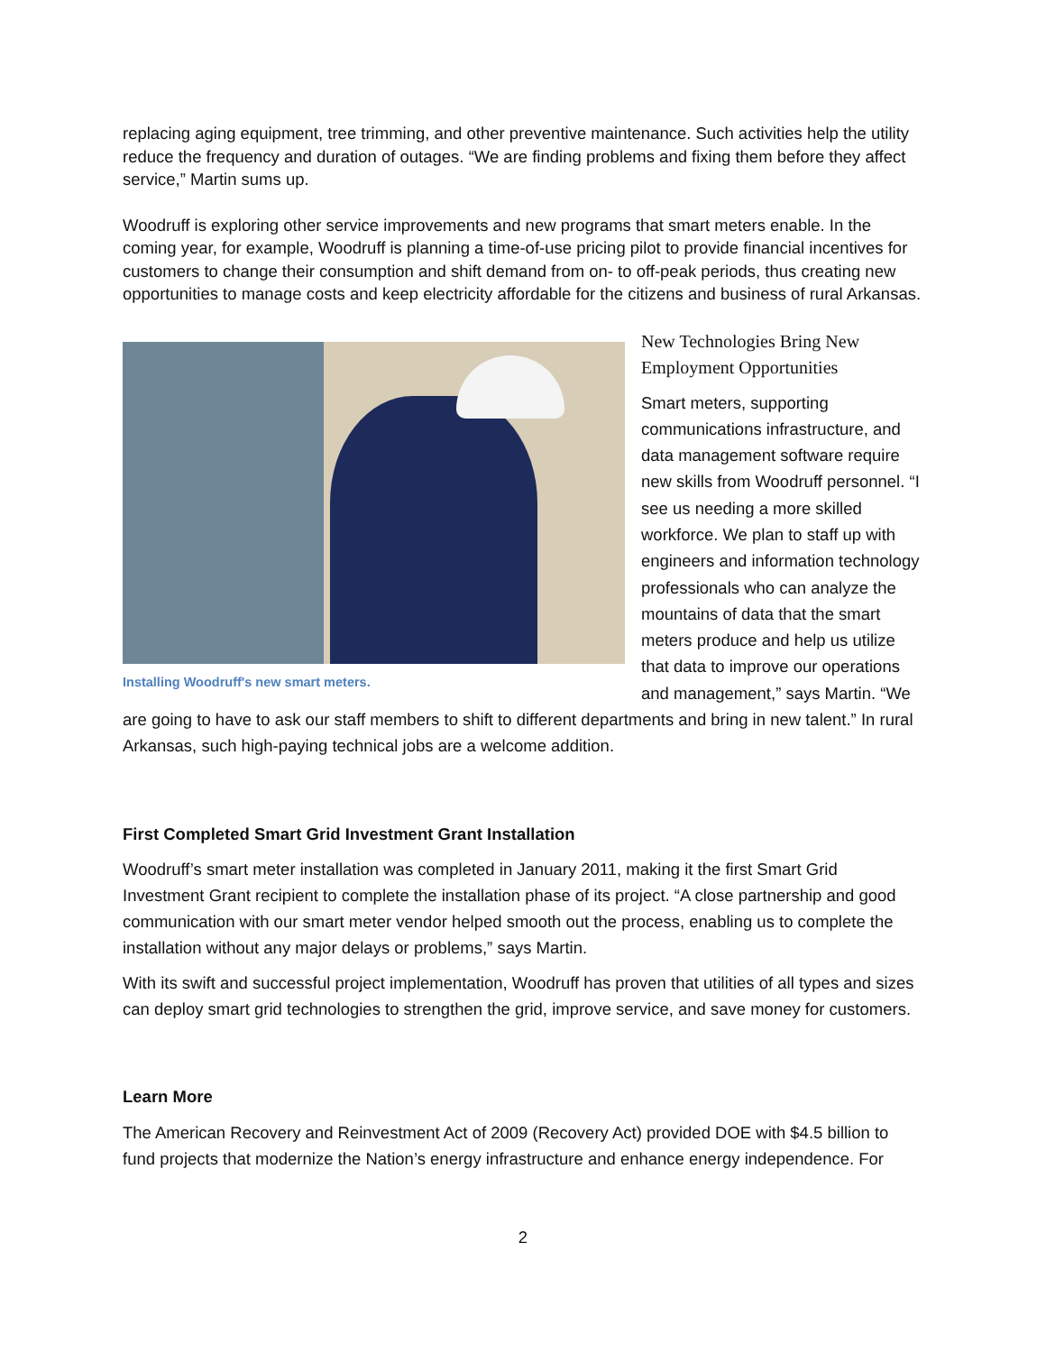replacing aging equipment, tree trimming, and other preventive maintenance. Such activities help the utility reduce the frequency and duration of outages. “We are finding problems and fixing them before they affect service,” Martin sums up.
Woodruff is exploring other service improvements and new programs that smart meters enable. In the coming year, for example, Woodruff is planning a time-of-use pricing pilot to provide financial incentives for customers to change their consumption and shift demand from on- to off-peak periods, thus creating new opportunities to manage costs and keep electricity affordable for the citizens and business of rural Arkansas.
Installing Woodruff's new smart meters.
New Technologies Bring New Employment Opportunities
Smart meters, supporting communications infrastructure, and data management software require new skills from Woodruff personnel. “I see us needing a more skilled workforce. We plan to staff up with engineers and information technology professionals who can analyze the mountains of data that the smart meters produce and help us utilize that data to improve our operations and management,” says Martin. “We are going to have to ask our staff members to shift to different departments and bring in new talent.” In rural Arkansas, such high-paying technical jobs are a welcome addition.
First Completed Smart Grid Investment Grant Installation
Woodruff’s smart meter installation was completed in January 2011, making it the first Smart Grid Investment Grant recipient to complete the installation phase of its project. “A close partnership and good communication with our smart meter vendor helped smooth out the process, enabling us to complete the installation without any major delays or problems,” says Martin.
With its swift and successful project implementation, Woodruff has proven that utilities of all types and sizes can deploy smart grid technologies to strengthen the grid, improve service, and save money for customers.
Learn More
The American Recovery and Reinvestment Act of 2009 (Recovery Act) provided DOE with $4.5 billion to fund projects that modernize the Nation’s energy infrastructure and enhance energy independence. For
2